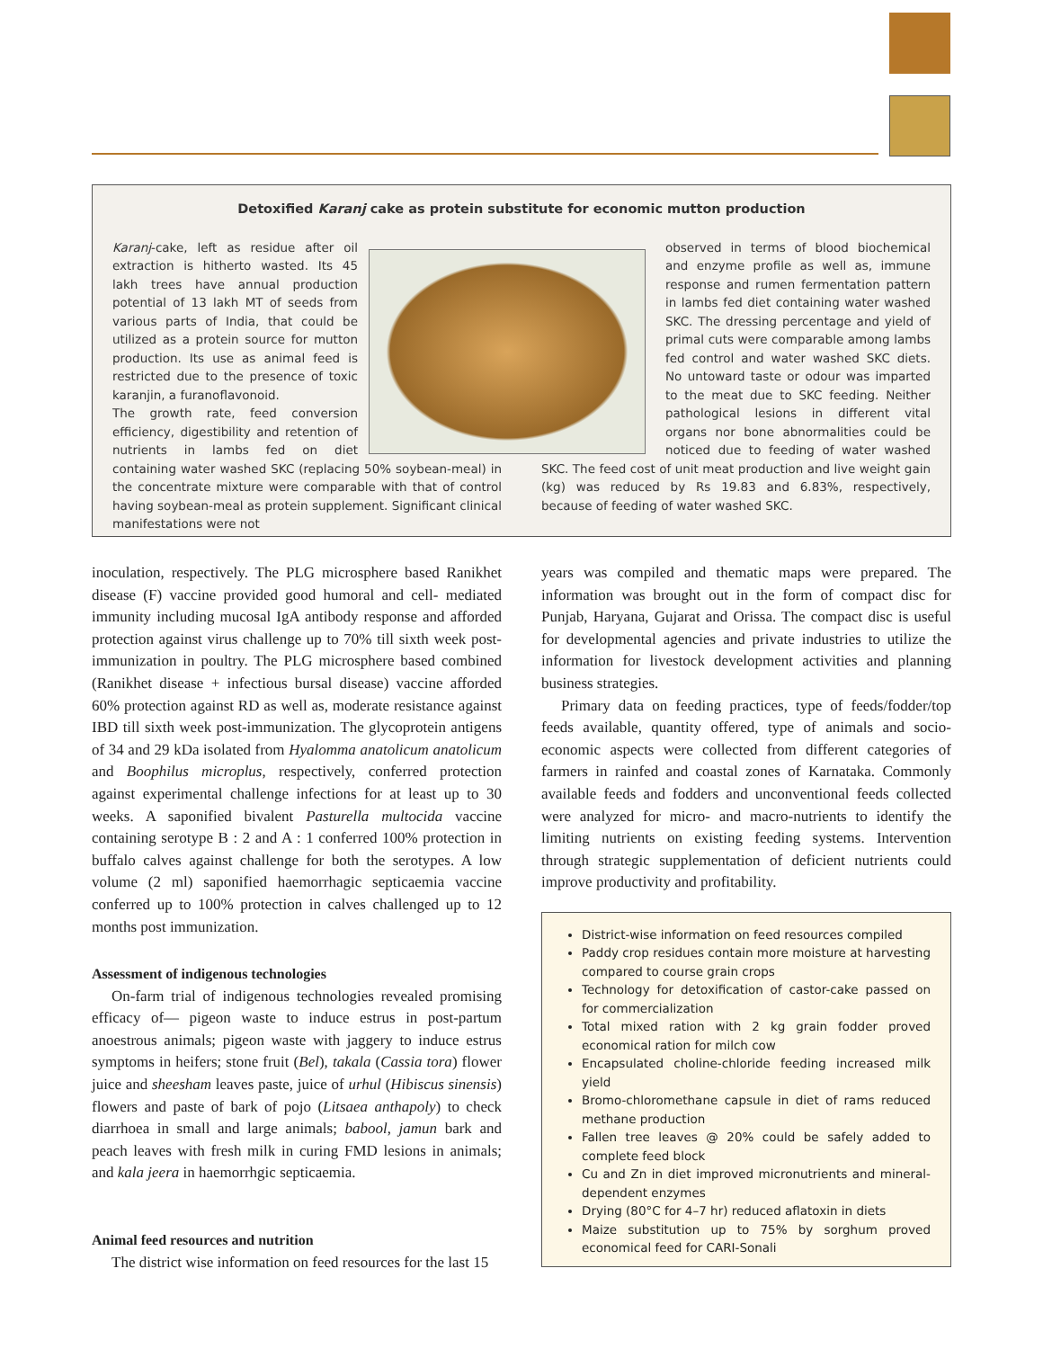Detoxified Karanj cake as protein substitute for economic mutton production
Karanj-cake, left as residue after oil extraction is hitherto wasted. Its 45 lakh trees have annual production potential of 13 lakh MT of seeds from various parts of India, that could be utilized as a protein source for mutton production. Its use as animal feed is restricted due to the presence of toxic karanjin, a furanoflavonoid.
The growth rate, feed conversion efficiency, digestibility and retention of nutrients in lambs fed on diet containing water washed SKC (replacing 50% soybean-meal) in the concentrate mixture were comparable with that of control having soybean-meal as protein supplement. Significant clinical manifestations were not
observed in terms of blood biochemical and enzyme profile as well as, immune response and rumen fermentation pattern in lambs fed diet containing water washed SKC. The dressing percentage and yield of primal cuts were comparable among lambs fed control and water washed SKC diets. No untoward taste or odour was imparted to the meat due to SKC feeding. Neither pathological lesions in different vital organs nor bone abnormalities could be noticed due to feeding of water washed SKC. The feed cost of unit meat production and live weight gain (kg) was reduced by Rs 19.83 and 6.83%, respectively, because of feeding of water washed SKC.
inoculation, respectively. The PLG microsphere based Ranikhet disease (F) vaccine provided good humoral and cell- mediated immunity including mucosal IgA antibody response and afforded protection against virus challenge up to 70% till sixth week post-immunization in poultry. The PLG microsphere based combined (Ranikhet disease + infectious bursal disease) vaccine afforded 60% protection against RD as well as, moderate resistance against IBD till sixth week post-immunization. The glycoprotein antigens of 34 and 29 kDa isolated from Hyalomma anatolicum anatolicum and Boophilus microplus, respectively, conferred protection against experimental challenge infections for at least up to 30 weeks. A saponified bivalent Pasturella multocida vaccine containing serotype B : 2 and A : 1 conferred 100% protection in buffalo calves against challenge for both the serotypes. A low volume (2 ml) saponified haemorrhagic septicaemia vaccine conferred up to 100% protection in calves challenged up to 12 months post immunization.
Assessment of indigenous technologies
On-farm trial of indigenous technologies revealed promising efficacy of— pigeon waste to induce estrus in post-partum anoestrous animals; pigeon waste with jaggery to induce estrus symptoms in heifers; stone fruit (Bel), takala (Cassia tora) flower juice and sheesham leaves paste, juice of urhul (Hibiscus sinensis) flowers and paste of bark of pojo (Litsaea anthapoly) to check diarrhoea in small and large animals; babool, jamun bark and peach leaves with fresh milk in curing FMD lesions in animals; and kala jeera in haemorrhgic septicaemia.
Animal feed resources and nutrition
The district wise information on feed resources for the last 15
years was compiled and thematic maps were prepared. The information was brought out in the form of compact disc for Punjab, Haryana, Gujarat and Orissa. The compact disc is useful for developmental agencies and private industries to utilize the information for livestock development activities and planning business strategies.
Primary data on feeding practices, type of feeds/fodder/top feeds available, quantity offered, type of animals and socio-economic aspects were collected from different categories of farmers in rainfed and coastal zones of Karnataka. Commonly available feeds and fodders and unconventional feeds collected were analyzed for micro- and macro-nutrients to identify the limiting nutrients on existing feeding systems. Intervention through strategic supplementation of deficient nutrients could improve productivity and profitability.
District-wise information on feed resources compiled
Paddy crop residues contain more moisture at harvesting compared to course grain crops
Technology for detoxification of castor-cake passed on for commercialization
Total mixed ration with 2 kg grain fodder proved economical ration for milch cow
Encapsulated choline-chloride feeding increased milk yield
Bromo-chloromethane capsule in diet of rams reduced methane production
Fallen tree leaves @ 20% could be safely added to complete feed block
Cu and Zn in diet improved micronutrients and mineral-dependent enzymes
Drying (80°C for 4–7 hr) reduced aflatoxin in diets
Maize substitution up to 75% by sorghum proved economical feed for CARI-Sonali